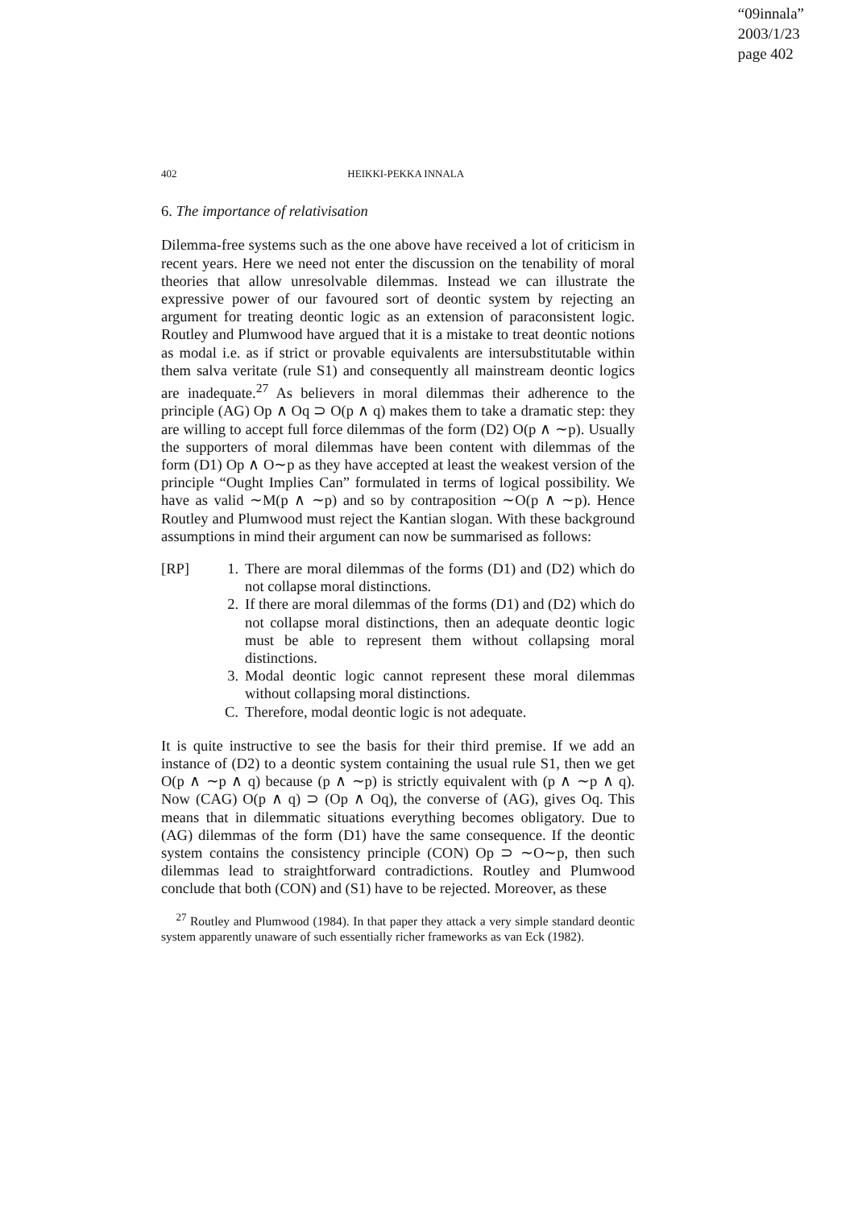“09innala”
2003/1/23
page 402
402 HEIKKI-PEKKA INNALA
6. The importance of relativisation
Dilemma-free systems such as the one above have received a lot of criticism in recent years. Here we need not enter the discussion on the tenability of moral theories that allow unresolvable dilemmas. Instead we can illustrate the expressive power of our favoured sort of deontic system by rejecting an argument for treating deontic logic as an extension of paraconsistent logic. Routley and Plumwood have argued that it is a mistake to treat deontic notions as modal i.e. as if strict or provable equivalents are intersubstitutable within them salva veritate (rule S1) and consequently all mainstream deontic logics are inadequate.<sup>27</sup> As believers in moral dilemmas their adherence to the principle (AG) Op ∧ Oq ⊃ O(p ∧ q) makes them to take a dramatic step: they are willing to accept full force dilemmas of the form (D2) O(p ∧ ∼p). Usually the supporters of moral dilemmas have been content with dilemmas of the form (D1) Op ∧ O∼p as they have accepted at least the weakest version of the principle “Ought Implies Can” formulated in terms of logical possibility. We have as valid ∼M(p ∧ ∼p) and so by contraposition ∼O(p ∧ ∼p). Hence Routley and Plumwood must reject the Kantian slogan. With these background assumptions in mind their argument can now be summarised as follows:
[RP] 1. There are moral dilemmas of the forms (D1) and (D2) which do not collapse moral distinctions.
2. If there are moral dilemmas of the forms (D1) and (D2) which do not collapse moral distinctions, then an adequate deontic logic must be able to represent them without collapsing moral distinctions.
3. Modal deontic logic cannot represent these moral dilemmas without collapsing moral distinctions.
C. Therefore, modal deontic logic is not adequate.
It is quite instructive to see the basis for their third premise. If we add an instance of (D2) to a deontic system containing the usual rule S1, then we get O(p ∧ ∼p ∧ q) because (p ∧ ∼p) is strictly equivalent with (p ∧ ∼p ∧ q). Now (CAG) O(p ∧ q) ⊃ (Op ∧ Oq), the converse of (AG), gives Oq. This means that in dilemmatic situations everything becomes obligatory. Due to (AG) dilemmas of the form (D1) have the same consequence. If the deontic system contains the consistency principle (CON) Op ⊃ ∼O∼p, then such dilemmas lead to straightforward contradictions. Routley and Plumwood conclude that both (CON) and (S1) have to be rejected. Moreover, as these
<sup>27</sup> Routley and Plumwood (1984). In that paper they attack a very simple standard deontic system apparently unaware of such essentially richer frameworks as van Eck (1982).